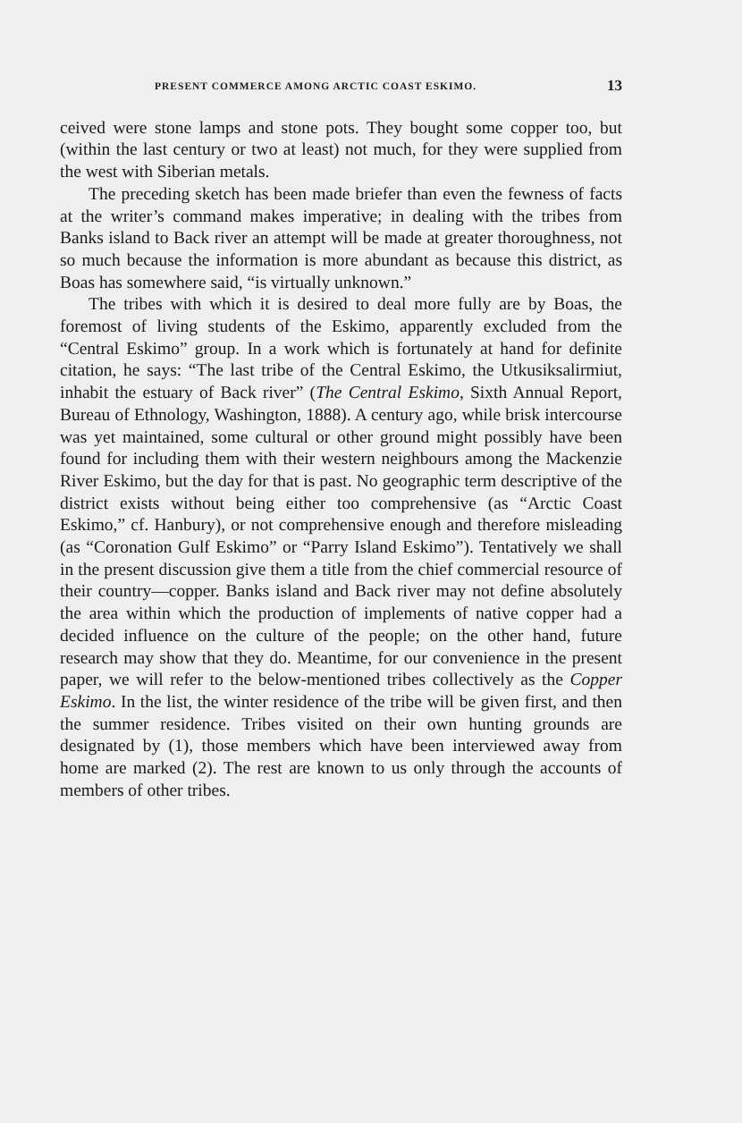PRESENT COMMERCE AMONG ARCTIC COAST ESKIMO. 13
ceived were stone lamps and stone pots. They bought some copper too, but (within the last century or two at least) not much, for they were supplied from the west with Siberian metals.
The preceding sketch has been made briefer than even the fewness of facts at the writer’s command makes imperative; in dealing with the tribes from Banks island to Back river an attempt will be made at greater thoroughness, not so much because the information is more abundant as because this district, as Boas has somewhere said, “is virtually unknown.”
The tribes with which it is desired to deal more fully are by Boas, the foremost of living students of the Eskimo, apparently excluded from the “Central Eskimo” group. In a work which is fortunately at hand for definite citation, he says: “The last tribe of the Central Eskimo, the Utkusiksalirmiut, inhabit the estuary of Back river” (The Central Eskimo, Sixth Annual Report, Bureau of Ethnology, Washington, 1888). A century ago, while brisk intercourse was yet maintained, some cultural or other ground might possibly have been found for including them with their western neighbours among the Mackenzie River Eskimo, but the day for that is past. No geographic term descriptive of the district exists without being either too comprehensive (as “Arctic Coast Eskimo,” cf. Hanbury), or not comprehensive enough and therefore misleading (as “Coronation Gulf Eskimo” or “Parry Island Eskimo”). Tentatively we shall in the present discussion give them a title from the chief commercial resource of their country—copper. Banks island and Back river may not define absolutely the area within which the production of implements of native copper had a decided influence on the culture of the people; on the other hand, future research may show that they do. Meantime, for our convenience in the present paper, we will refer to the below-mentioned tribes collectively as the Copper Eskimo. In the list, the winter residence of the tribe will be given first, and then the summer residence. Tribes visited on their own hunting grounds are designated by (1), those members which have been interviewed away from home are marked (2). The rest are known to us only through the accounts of members of other tribes.